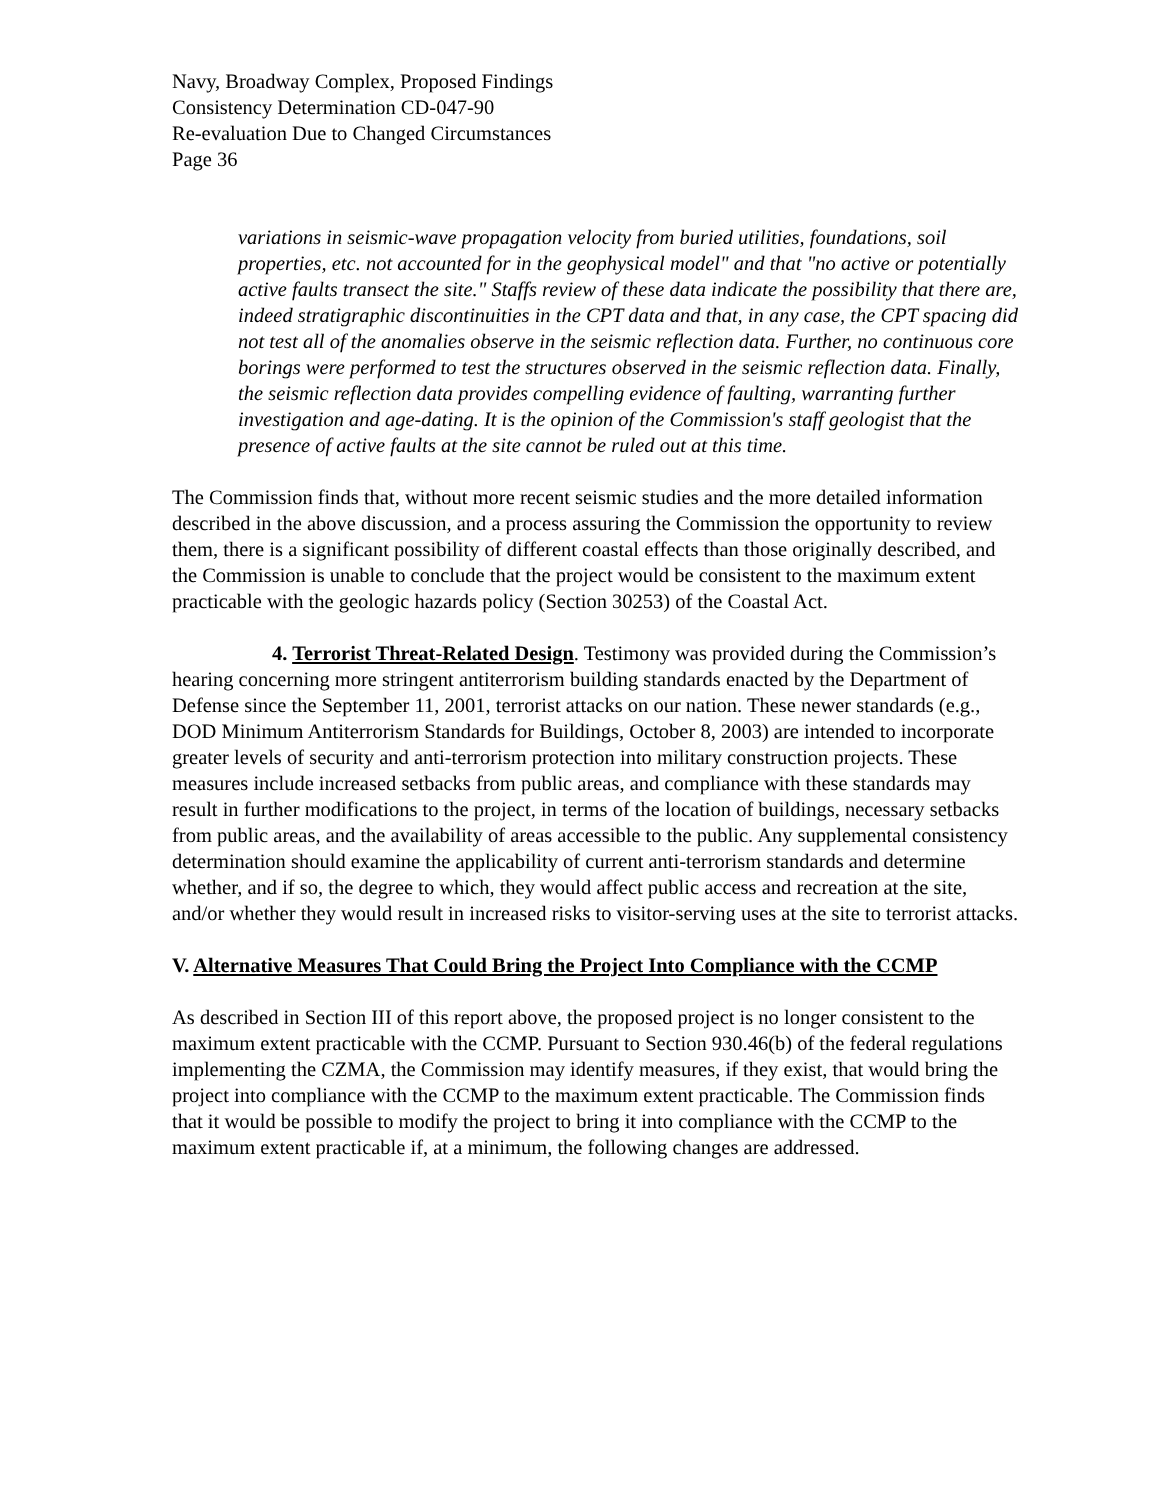Navy, Broadway Complex, Proposed Findings
Consistency Determination CD-047-90
Re-evaluation Due to Changed Circumstances
Page 36
variations in seismic-wave propagation velocity from buried utilities, foundations, soil properties, etc. not accounted for in the geophysical model" and that "no active or potentially active faults transect the site." Staffs review of these data indicate the possibility that there are, indeed stratigraphic discontinuities in the CPT data and that, in any case, the CPT spacing did not test all of the anomalies observe in the seismic reflection data. Further, no continuous core borings were performed to test the structures observed in the seismic reflection data. Finally, the seismic reflection data provides compelling evidence of faulting, warranting further investigation and age-dating. It is the opinion of the Commission's staff geologist that the presence of active faults at the site cannot be ruled out at this time.
The Commission finds that, without more recent seismic studies and the more detailed information described in the above discussion, and a process assuring the Commission the opportunity to review them, there is a significant possibility of different coastal effects than those originally described, and the Commission is unable to conclude that the project would be consistent to the maximum extent practicable with the geologic hazards policy (Section 30253) of the Coastal Act.
4. Terrorist Threat-Related Design. Testimony was provided during the Commission’s hearing concerning more stringent antiterrorism building standards enacted by the Department of Defense since the September 11, 2001, terrorist attacks on our nation. These newer standards (e.g., DOD Minimum Antiterrorism Standards for Buildings, October 8, 2003) are intended to incorporate greater levels of security and anti-terrorism protection into military construction projects. These measures include increased setbacks from public areas, and compliance with these standards may result in further modifications to the project, in terms of the location of buildings, necessary setbacks from public areas, and the availability of areas accessible to the public. Any supplemental consistency determination should examine the applicability of current anti-terrorism standards and determine whether, and if so, the degree to which, they would affect public access and recreation at the site, and/or whether they would result in increased risks to visitor-serving uses at the site to terrorist attacks.
V. Alternative Measures That Could Bring the Project Into Compliance with the CCMP
As described in Section III of this report above, the proposed project is no longer consistent to the maximum extent practicable with the CCMP. Pursuant to Section 930.46(b) of the federal regulations implementing the CZMA, the Commission may identify measures, if they exist, that would bring the project into compliance with the CCMP to the maximum extent practicable. The Commission finds that it would be possible to modify the project to bring it into compliance with the CCMP to the maximum extent practicable if, at a minimum, the following changes are addressed.